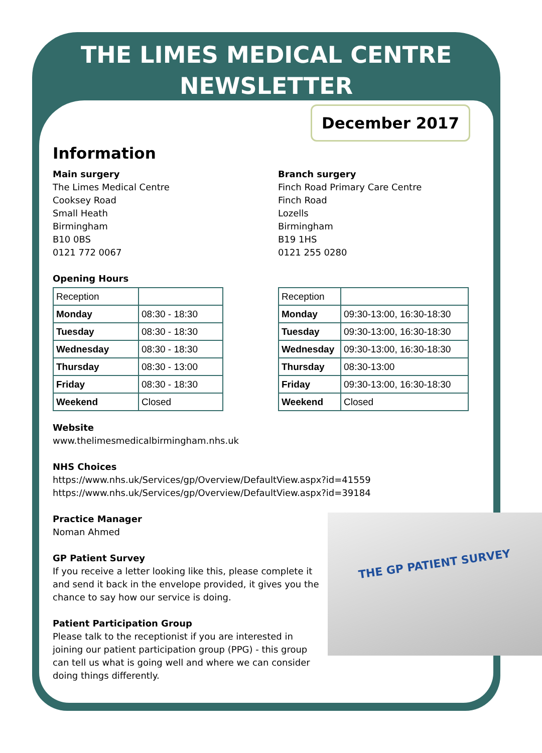THE LIMES MEDICAL CENTRE
NEWSLETTER
December 2017
Information
Main surgery
The Limes Medical Centre
Cooksey Road
Small Heath
Birmingham
B10 0BS
0121 772 0067
Opening Hours
| Reception | |
| Monday | 08:30 - 18:30 |
| Tuesday | 08:30 - 18:30 |
| Wednesday | 08:30 - 18:30 |
| Thursday | 08:30 - 13:00 |
| Friday | 08:30 - 18:30 |
| Weekend | Closed |
Branch surgery
Finch Road Primary Care Centre
Finch Road
Lozells
Birmingham
B19 1HS
0121 255 0280
| Reception | |
| Monday | 09:30-13:00, 16:30-18:30 |
| Tuesday | 09:30-13:00, 16:30-18:30 |
| Wednesday | 09:30-13:00, 16:30-18:30 |
| Thursday | 08:30-13:00 |
| Friday | 09:30-13:00, 16:30-18:30 |
| Weekend | Closed |
Website
www.thelimesmedicalbirmingham.nhs.uk
NHS Choices
https://www.nhs.uk/Services/gp/Overview/DefaultView.aspx?id=41559
https://www.nhs.uk/Services/gp/Overview/DefaultView.aspx?id=39184
THE GP PATIENT SURVEY
Practice Manager
Noman Ahmed
GP Patient Survey
If you receive a letter looking like this, please complete it and send it back in the envelope provided, it gives you the chance to say how our service is doing.
Patient Participation Group
Please talk to the receptionist if you are interested in joining our patient participation group (PPG) - this group can tell us what is going well and where we can consider doing things differently.